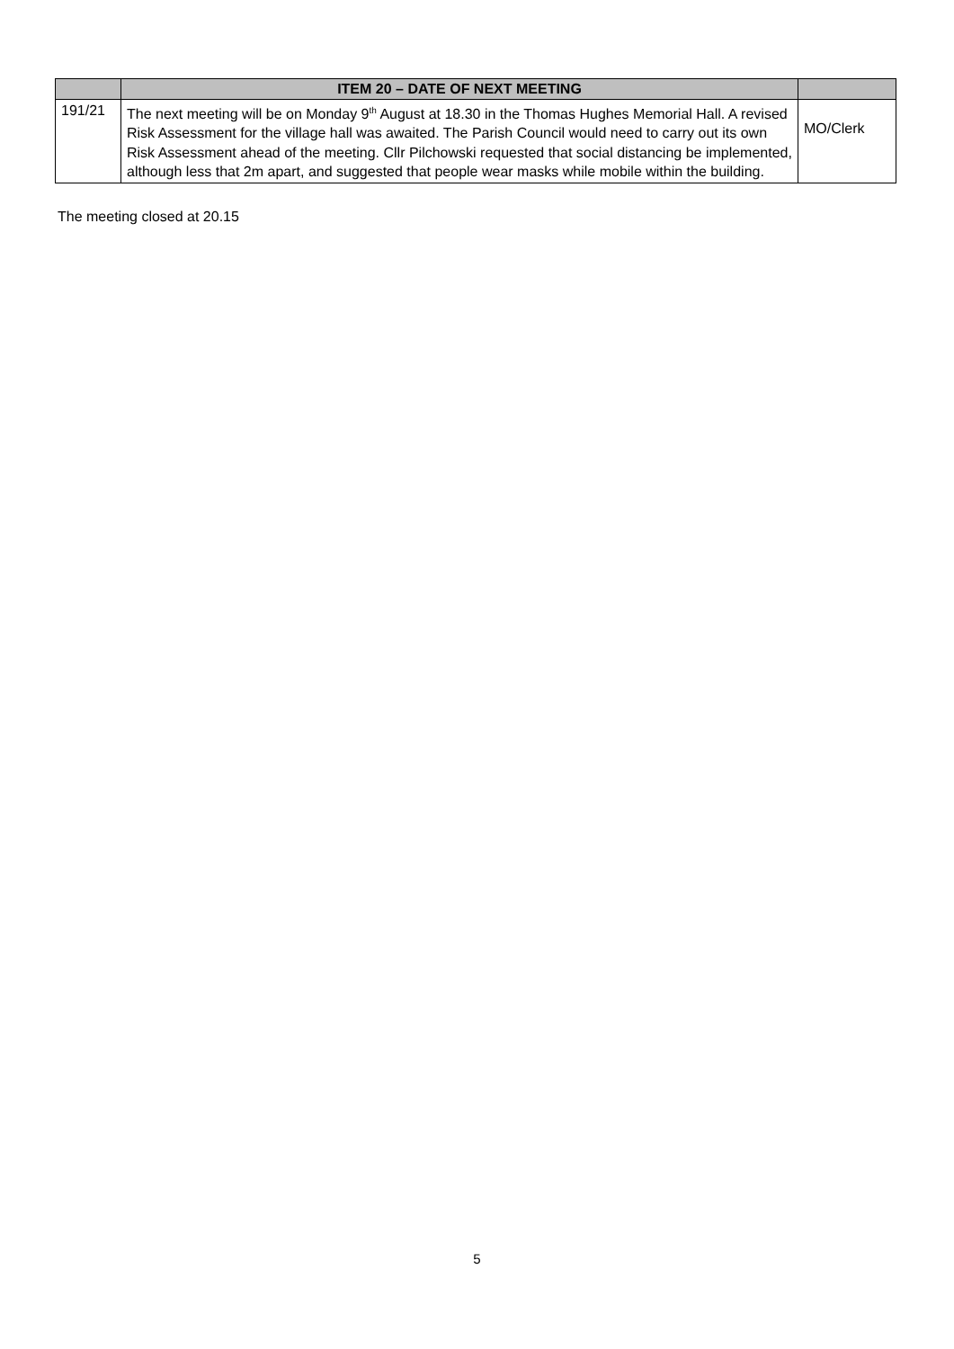| | ITEM 20 – DATE OF NEXT MEETING | |
| --- | --- | --- |
| 191/21 | The next meeting will be on Monday 9<sup>th</sup> August at 18.30 in the Thomas Hughes Memorial Hall. A revised Risk Assessment for the village hall was awaited. The Parish Council would need to carry out its own Risk Assessment ahead of the meeting. Cllr Pilchowski requested that social distancing be implemented, although less that 2m apart, and suggested that people wear masks while mobile within the building. | MO/Clerk |
The meeting closed at 20.15
5